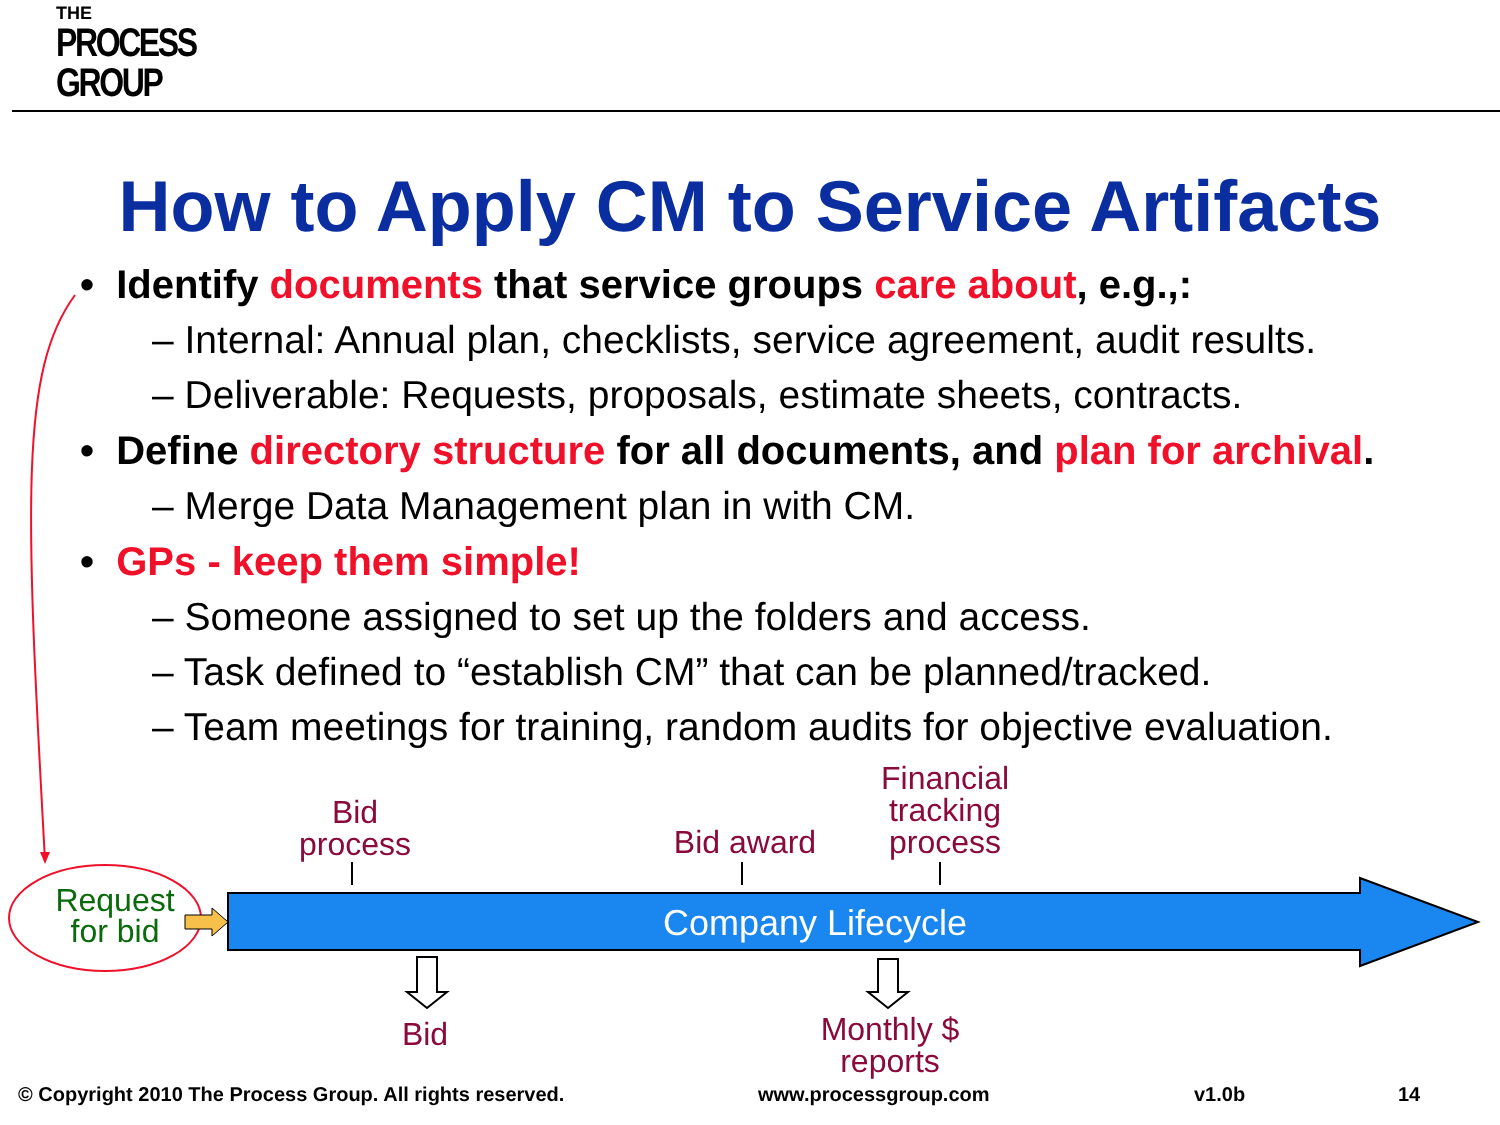THE
PROCESS
GROUP
How to Apply CM to Service Artifacts
• Identify documents that service groups care about, e.g.,:
– Internal: Annual plan, checklists, service agreement, audit results.
– Deliverable: Requests, proposals, estimate sheets, contracts.
• Define directory structure for all documents, and plan for archival.
– Merge Data Management plan in with CM.
• GPs - keep them simple!
– Someone assigned to set up the folders and access.
– Task defined to “establish CM” that can be planned/tracked.
– Team meetings for training, random audits for objective evaluation.
Bid
process
Bid award
Financial
tracking
process
Request
for bid
Company Lifecycle
Bid
Monthly $
reports
© Copyright 2010 The Process Group. All rights reserved.
www.processgroup.com v1.0b 14